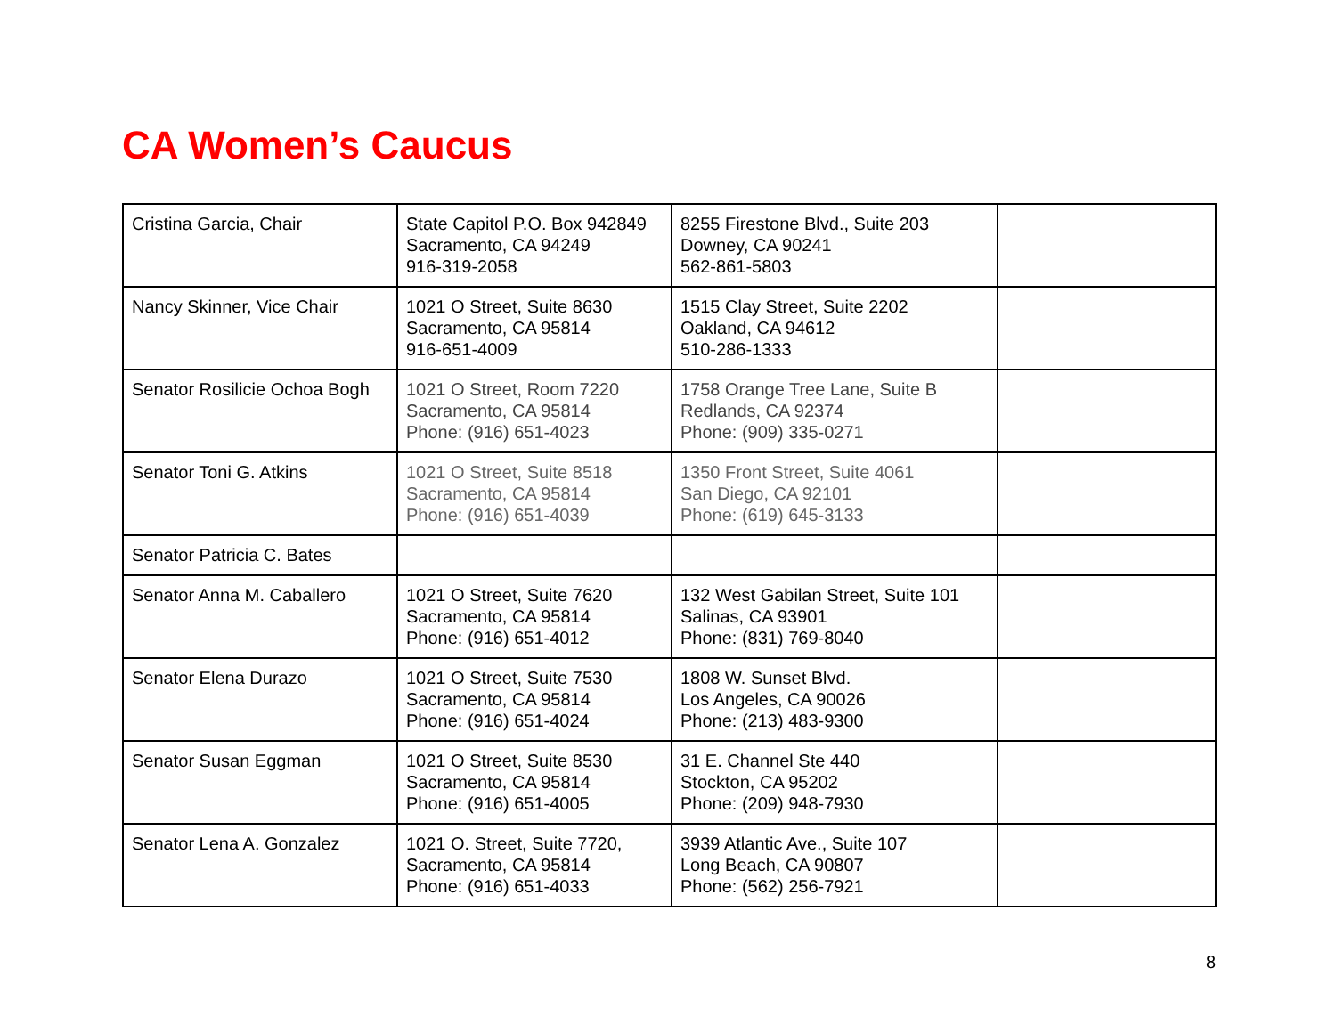CA Women’s Caucus
| Cristina Garcia, Chair | State Capitol P.O. Box 942849 Sacramento, CA 94249 916-319-2058 | 8255 Firestone Blvd., Suite 203 Downey, CA 90241 562-861-5803 | |
| Nancy Skinner, Vice Chair | 1021 O Street, Suite 8630 Sacramento, CA 95814 916-651-4009 | 1515 Clay Street, Suite 2202 Oakland, CA 94612 510-286-1333 | |
| Senator Rosilicie Ochoa Bogh | 1021 O Street, Room 7220 Sacramento, CA 95814 Phone: (916) 651-4023 | 1758 Orange Tree Lane, Suite B Redlands, CA 92374 Phone: (909) 335-0271 | |
| Senator Toni G. Atkins | 1021 O Street, Suite 8518 Sacramento, CA 95814 Phone: (916) 651-4039 | 1350 Front Street, Suite 4061 San Diego, CA 92101 Phone: (619) 645-3133 | |
| Senator Patricia C. Bates | | | |
| Senator Anna M. Caballero | 1021 O Street, Suite 7620 Sacramento, CA 95814 Phone: (916) 651-4012 | 132 West Gabilan Street, Suite 101 Salinas, CA 93901 Phone: (831) 769-8040 | |
| Senator Elena Durazo | 1021 O Street, Suite 7530 Sacramento, CA 95814 Phone: (916) 651-4024 | 1808 W. Sunset Blvd. Los Angeles, CA 90026 Phone: (213) 483-9300 | |
| Senator Susan Eggman | 1021 O Street, Suite 8530 Sacramento, CA 95814 Phone: (916) 651-4005 | 31 E. Channel Ste 440 Stockton, CA 95202 Phone: (209) 948-7930 | |
| Senator Lena A. Gonzalez | 1021 O. Street, Suite 7720, Sacramento, CA 95814 Phone: (916) 651-4033 | 3939 Atlantic Ave., Suite 107 Long Beach, CA 90807 Phone: (562) 256-7921 | |
8